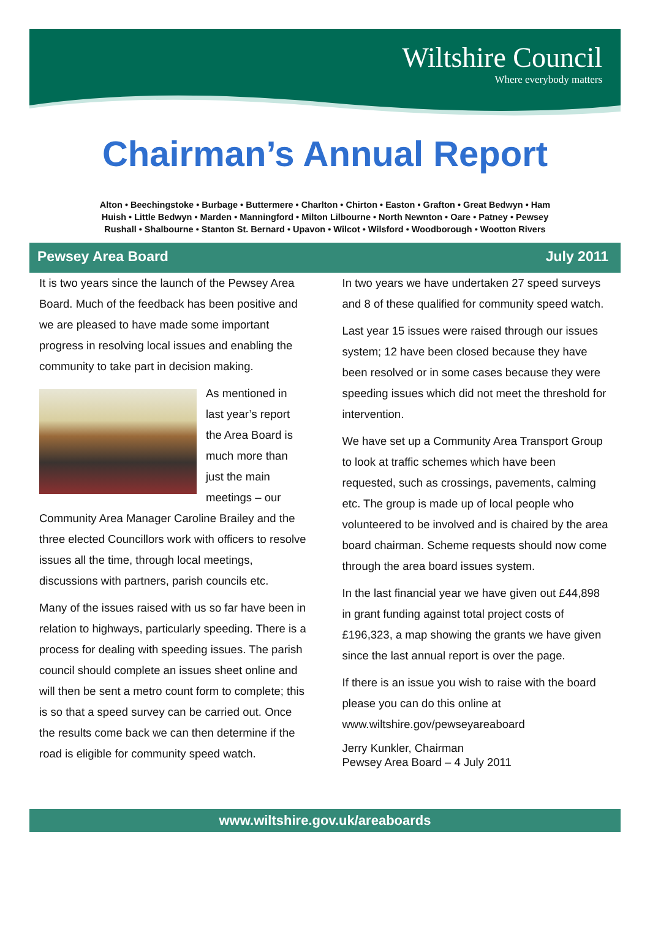Wiltshire Council
Where everybody matters
Chairman’s Annual Report
Alton • Beechingstoke • Burbage • Buttermere • Charlton • Chirton • Easton • Grafton • Great Bedwyn • Ham
Huish • Little Bedwyn • Marden • Manningford • Milton Lilbourne • North Newnton • Oare • Patney • Pewsey
Rushall • Shalbourne • Stanton St. Bernard • Upavon • Wilcot • Wilsford • Woodborough • Wootton Rivers
Pewsey Area Board July 2011
It is two years since the launch of the Pewsey Area Board. Much of the feedback has been positive and we are pleased to have made some important progress in resolving local issues and enabling the community to take part in decision making.
As mentioned in last year’s report the Area Board is much more than just the main meetings – our Community Area Manager Caroline Brailey and the three elected Councillors work with officers to resolve issues all the time, through local meetings, discussions with partners, parish councils etc.
Many of the issues raised with us so far have been in relation to highways, particularly speeding. There is a process for dealing with speeding issues. The parish council should complete an issues sheet online and will then be sent a metro count form to complete; this is so that a speed survey can be carried out. Once the results come back we can then determine if the road is eligible for community speed watch.
In two years we have undertaken 27 speed surveys and 8 of these qualified for community speed watch.
Last year 15 issues were raised through our issues system; 12 have been closed because they have been resolved or in some cases because they were speeding issues which did not meet the threshold for intervention.
We have set up a Community Area Transport Group to look at traffic schemes which have been requested, such as crossings, pavements, calming etc. The group is made up of local people who volunteered to be involved and is chaired by the area board chairman. Scheme requests should now come through the area board issues system.
In the last financial year we have given out £44,898 in grant funding against total project costs of £196,323, a map showing the grants we have given since the last annual report is over the page.
If there is an issue you wish to raise with the board please you can do this online at www.wiltshire.gov/pewseyareaboard
Jerry Kunkler, Chairman
Pewsey Area Board – 4 July 2011
www.wiltshire.gov.uk/areaboards